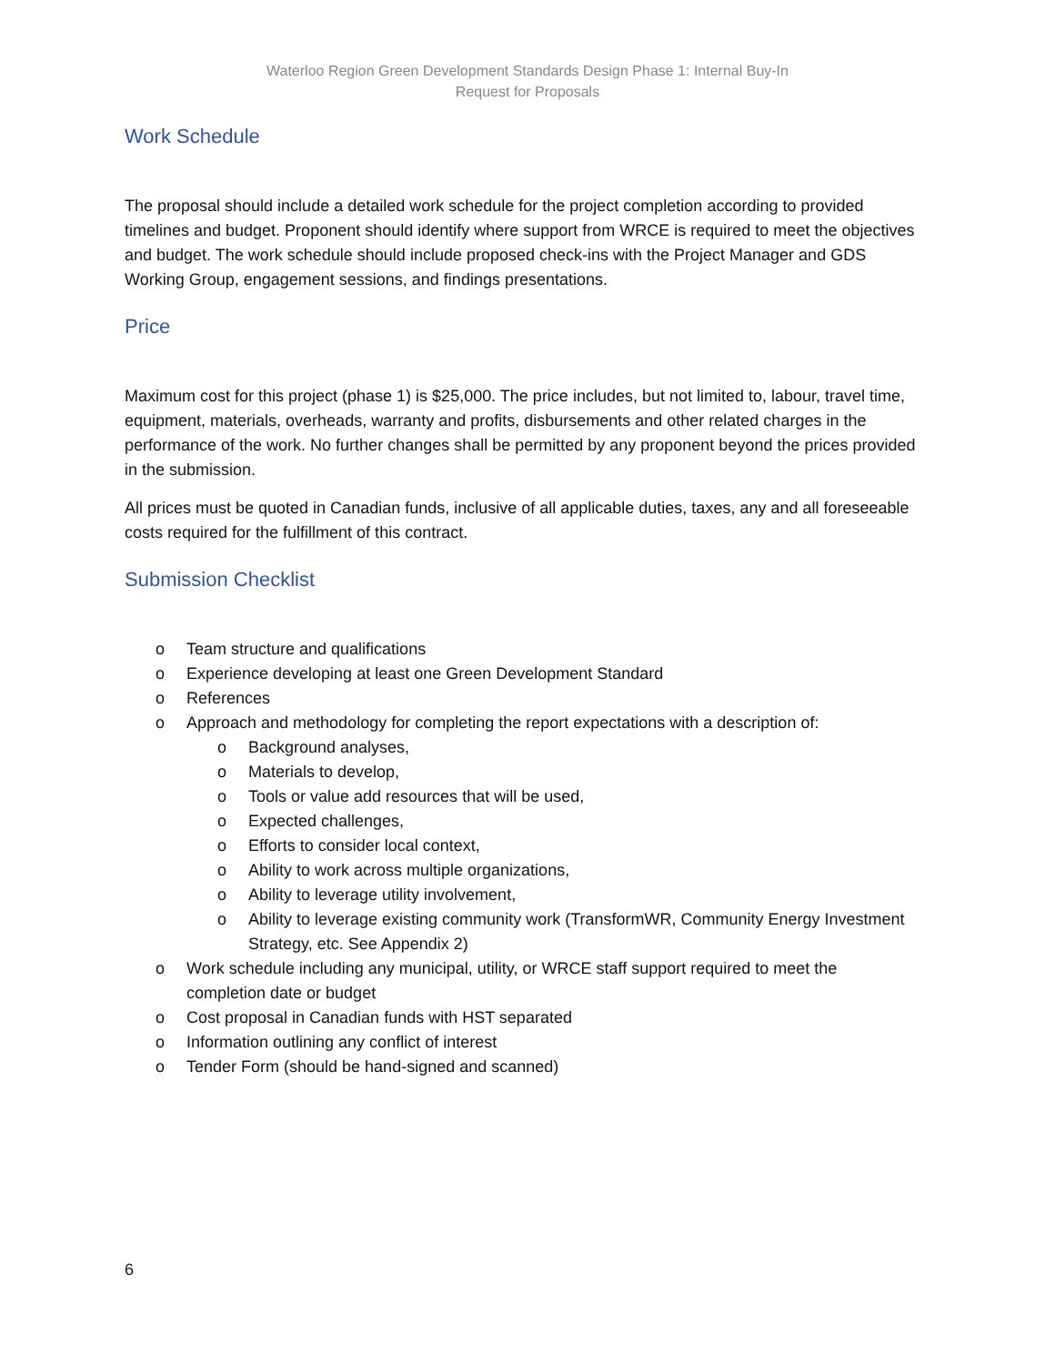Waterloo Region Green Development Standards Design Phase 1: Internal Buy-In
Request for Proposals
Work Schedule
The proposal should include a detailed work schedule for the project completion according to provided timelines and budget. Proponent should identify where support from WRCE is required to meet the objectives and budget. The work schedule should include proposed check-ins with the Project Manager and GDS Working Group, engagement sessions, and findings presentations.
Price
Maximum cost for this project (phase 1) is $25,000. The price includes, but not limited to, labour, travel time, equipment, materials, overheads, warranty and profits, disbursements and other related charges in the performance of the work. No further changes shall be permitted by any proponent beyond the prices provided in the submission.
All prices must be quoted in Canadian funds, inclusive of all applicable duties, taxes, any and all foreseeable costs required for the fulfillment of this contract.
Submission Checklist
o Team structure and qualifications
o Experience developing at least one Green Development Standard
o References
o Approach and methodology for completing the report expectations with a description of:
o Background analyses,
o Materials to develop,
o Tools or value add resources that will be used,
o Expected challenges,
o Efforts to consider local context,
o Ability to work across multiple organizations,
o Ability to leverage utility involvement,
o Ability to leverage existing community work (TransformWR, Community Energy Investment Strategy, etc. See Appendix 2)
o Work schedule including any municipal, utility, or WRCE staff support required to meet the completion date or budget
o Cost proposal in Canadian funds with HST separated
o Information outlining any conflict of interest
o Tender Form (should be hand-signed and scanned)
6